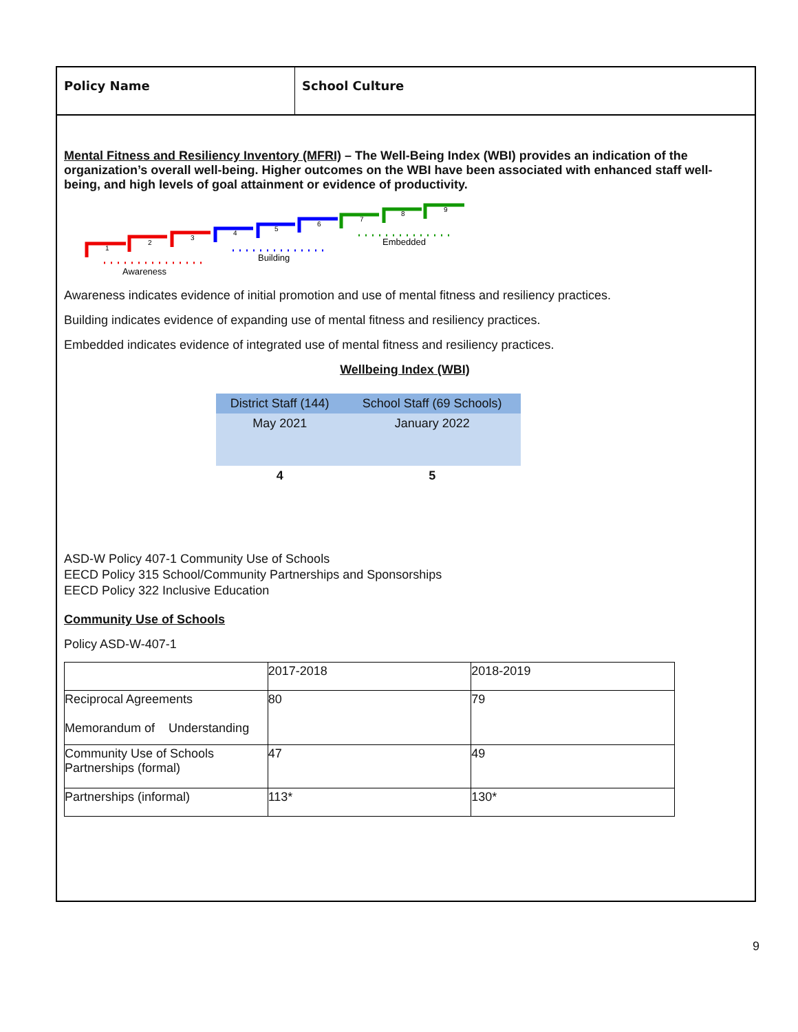Policy Name School Culture
Mental Fitness and Resiliency Inventory (MFRI) – The Well-Being Index (WBI) provides an indication of the organization’s overall well-being. Higher outcomes on the WBI have been associated with enhanced staff well-being, and high levels of goal attainment or evidence of productivity.
1
2
3
4
5
6
7
8
9
Awareness
Building
Embedded
Awareness indicates evidence of initial promotion and use of mental fitness and resiliency practices.
Building indicates evidence of expanding use of mental fitness and resiliency practices.
Embedded indicates evidence of integrated use of mental fitness and resiliency practices.
Wellbeing Index (WBI)
| District Staff (144) | School Staff (69 Schools) |
| May 2021 | January 2022 |
| 4 | 5 |
ASD-W Policy 407-1 Community Use of Schools
EECD Policy 315 School/Community Partnerships and Sponsorships
EECD Policy 322 Inclusive Education
Community Use of Schools
Policy ASD-W-407-1
| | 2017-2018 | 2018-2019 |
| Reciprocal Agreements Memorandum of Understanding | 80 | 79 |
| Community Use of Schools Partnerships (formal) | 47 | 49 |
| Partnerships (informal) | 113* | 130* |
9